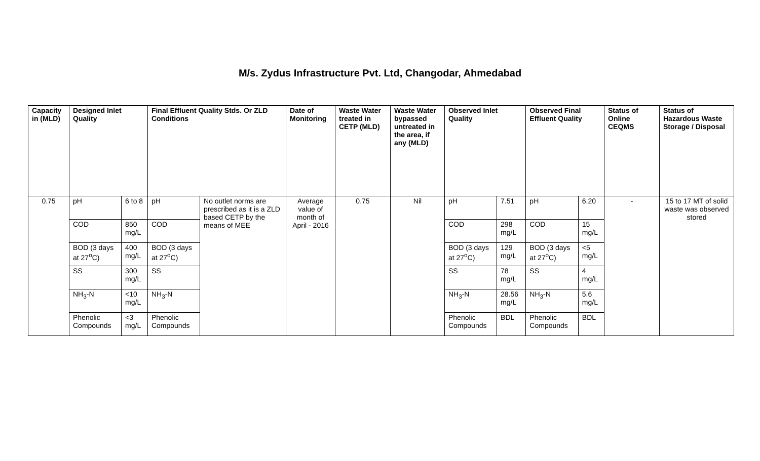M/s. Zydus Infrastructure Pvt. Ltd, Changodar, Ahmedabad
| Capacity in (MLD) | Designed Inlet Quality | | Final Effluent Quality Stds. Or ZLD Conditions | | Date of Monitoring | Waste Water treated in CETP (MLD) | Waste Water bypassed untreated in the area, if any (MLD) | Observed Inlet Quality | | Observed Final Effluent Quality | | Status of Online CEQMS | Status of Hazardous Waste Storage / Disposal |
| --- | --- | --- | --- | --- | --- | --- | --- | --- | --- | --- | --- | --- | --- |
| 0.75 | pH | 6 to 8 | pH | No outlet norms are prescribed as it is a ZLD based CETP by the means of MEE | Average value of month of April - 2016 | 0.75 | Nil | pH | 7.51 | pH | 6.20 | - | 15 to 17 MT of solid waste was observed stored |
| | COD | 850 mg/L | COD | | | | | COD | 298 mg/L | COD | 15 mg/L | | |
| | BOD (3 days at 27<sup>o</sup>C) | 400 mg/L | BOD (3 days at 27<sup>o</sup>C) | | | | | BOD (3 days at 27<sup>o</sup>C) | 129 mg/L | BOD (3 days at 27<sup>o</sup>C) | <5 mg/L | | |
| | SS | 300 mg/L | SS | | | | | SS | 78 mg/L | SS | 4 mg/L | | |
| | NH<sub>3</sub>-N | <10 mg/L | NH<sub>3</sub>-N | | | | | NH<sub>3</sub>-N | 28.56 mg/L | NH<sub>3</sub>-N | 5.6 mg/L | | |
| | Phenolic Compounds | <3 mg/L | Phenolic Compounds | | | | | Phenolic Compounds | BDL | Phenolic Compounds | BDL | | |